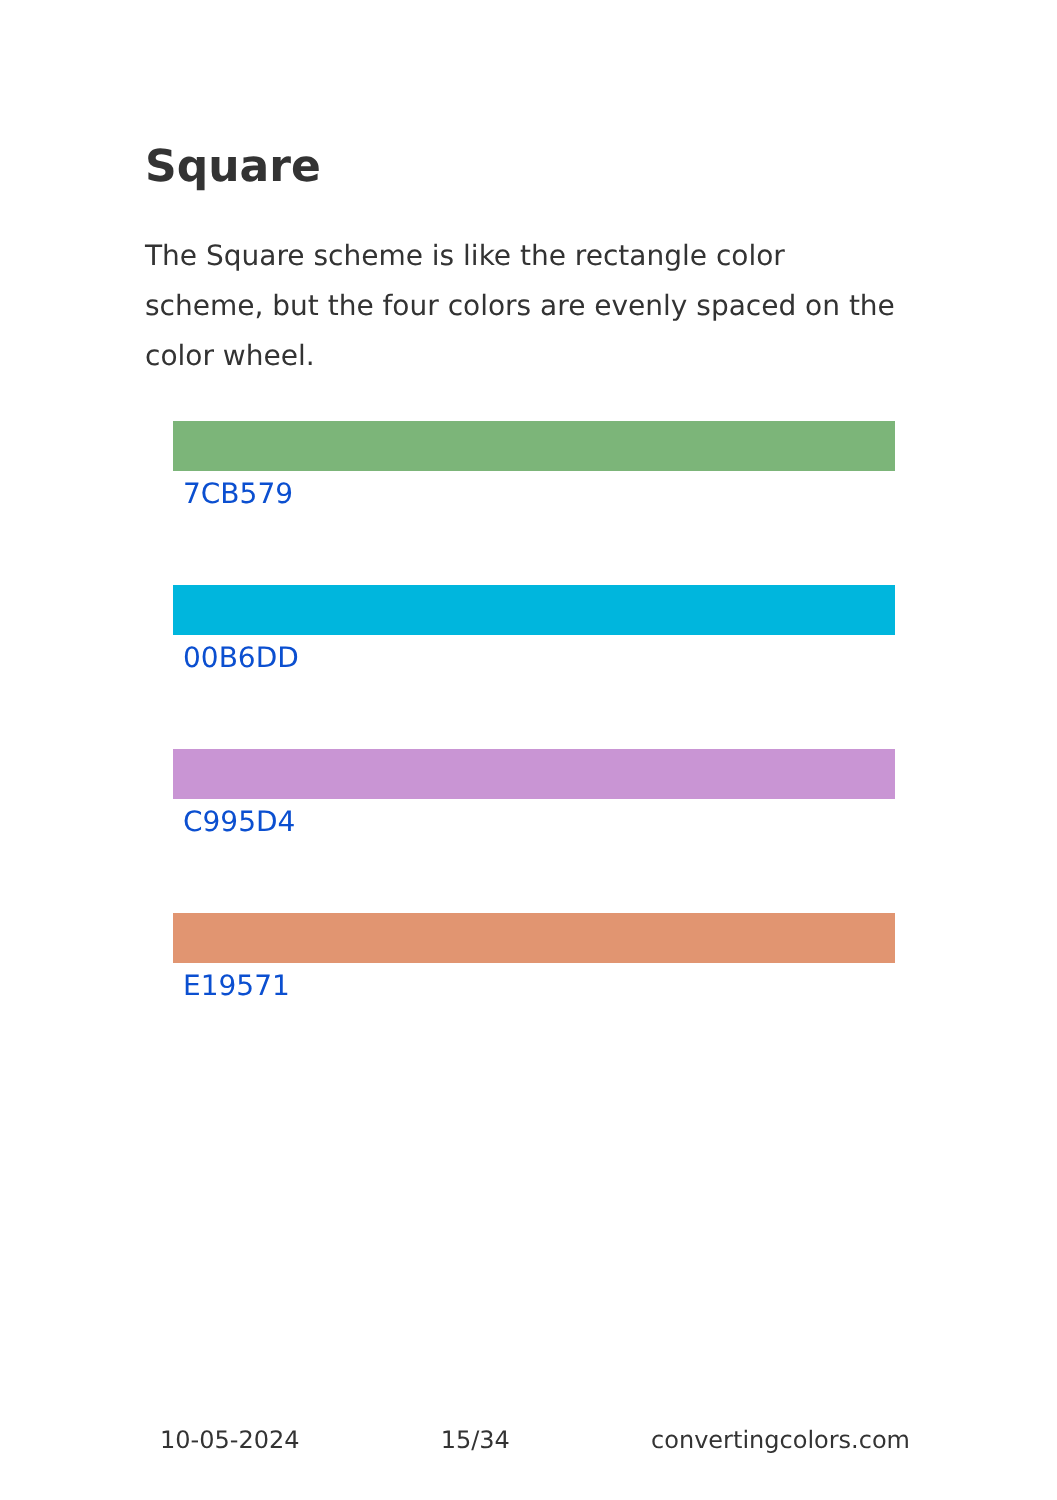Square
The Square scheme is like the rectangle color scheme, but the four colors are evenly spaced on the color wheel.
7CB579
00B6DD
C995D4
E19571
10-05-2024 15/34 convertingcolors.com